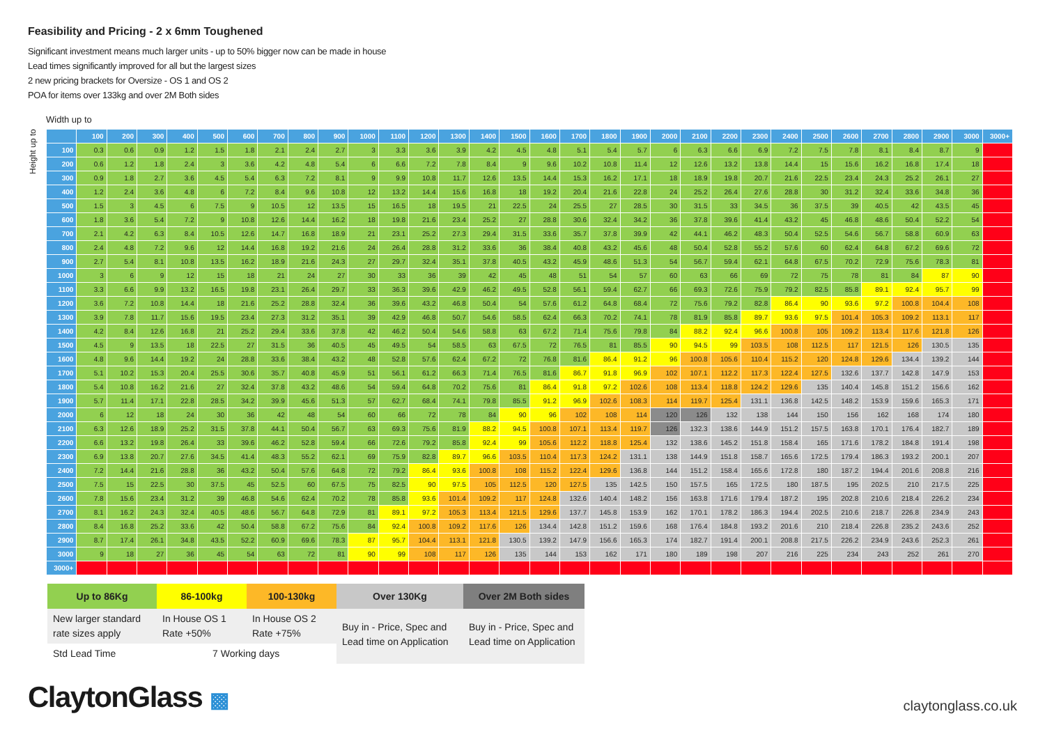Feasibility and Pricing - 2 x 6mm Toughened
Significant investment means much larger units - up to 50% bigger now can be made in house
Lead times significantly improved for all but the largest sizes
2 new pricing brackets for Oversize - OS 1 and OS 2
POA for items over 133kg and over 2M Both sides
Width up to
Height up to
| | 100 | 200 | 300 | 400 | 500 | 600 | 700 | 800 | 900 | 1000 | 1100 | 1200 | 1300 | 1400 | 1500 | 1600 | 1700 | 1800 | 1900 | 2000 | 2100 | 2200 | 2300 | 2400 | 2500 | 2600 | 2700 | 2800 | 2900 | 3000 | 3000+ |
| --- | --- | --- | --- | --- | --- | --- | --- | --- | --- | --- | --- | --- | --- | --- | --- | --- | --- | --- | --- | --- | --- | --- | --- | --- | --- | --- | --- | --- | --- | --- | --- |
| 100 | 0.3 | 0.6 | 0.9 | 1.2 | 1.5 | 1.8 | 2.1 | 2.4 | 2.7 | 3 | 3.3 | 3.6 | 3.9 | 4.2 | 4.5 | 4.8 | 5.1 | 5.4 | 5.7 | 6 | 6.3 | 6.6 | 6.9 | 7.2 | 7.5 | 7.8 | 8.1 | 8.4 | 8.7 | 9 | |
| 200 | 0.6 | 1.2 | 1.8 | 2.4 | 3 | 3.6 | 4.2 | 4.8 | 5.4 | 6 | 6.6 | 7.2 | 7.8 | 8.4 | 9 | 9.6 | 10.2 | 10.8 | 11.4 | 12 | 12.6 | 13.2 | 13.8 | 14.4 | 15 | 15.6 | 16.2 | 16.8 | 17.4 | 18 | |
| 300 | 0.9 | 1.8 | 2.7 | 3.6 | 4.5 | 5.4 | 6.3 | 7.2 | 8.1 | 9 | 9.9 | 10.8 | 11.7 | 12.6 | 13.5 | 14.4 | 15.3 | 16.2 | 17.1 | 18 | 18.9 | 19.8 | 20.7 | 21.6 | 22.5 | 23.4 | 24.3 | 25.2 | 26.1 | 27 | |
| 400 | 1.2 | 2.4 | 3.6 | 4.8 | 6 | 7.2 | 8.4 | 9.6 | 10.8 | 12 | 13.2 | 14.4 | 15.6 | 16.8 | 18 | 19.2 | 20.4 | 21.6 | 22.8 | 24 | 25.2 | 26.4 | 27.6 | 28.8 | 30 | 31.2 | 32.4 | 33.6 | 34.8 | 36 | |
| 500 | 1.5 | 3 | 4.5 | 6 | 7.5 | 9 | 10.5 | 12 | 13.5 | 15 | 16.5 | 18 | 19.5 | 21 | 22.5 | 24 | 25.5 | 27 | 28.5 | 30 | 31.5 | 33 | 34.5 | 36 | 37.5 | 39 | 40.5 | 42 | 43.5 | 45 | |
| 600 | 1.8 | 3.6 | 5.4 | 7.2 | 9 | 10.8 | 12.6 | 14.4 | 16.2 | 18 | 19.8 | 21.6 | 23.4 | 25.2 | 27 | 28.8 | 30.6 | 32.4 | 34.2 | 36 | 37.8 | 39.6 | 41.4 | 43.2 | 45 | 46.8 | 48.6 | 50.4 | 52.2 | 54 | |
| 700 | 2.1 | 4.2 | 6.3 | 8.4 | 10.5 | 12.6 | 14.7 | 16.8 | 18.9 | 21 | 23.1 | 25.2 | 27.3 | 29.4 | 31.5 | 33.6 | 35.7 | 37.8 | 39.9 | 42 | 44.1 | 46.2 | 48.3 | 50.4 | 52.5 | 54.6 | 56.7 | 58.8 | 60.9 | 63 | |
| 800 | 2.4 | 4.8 | 7.2 | 9.6 | 12 | 14.4 | 16.8 | 19.2 | 21.6 | 24 | 26.4 | 28.8 | 31.2 | 33.6 | 36 | 38.4 | 40.8 | 43.2 | 45.6 | 48 | 50.4 | 52.8 | 55.2 | 57.6 | 60 | 62.4 | 64.8 | 67.2 | 69.6 | 72 | |
| 900 | 2.7 | 5.4 | 8.1 | 10.8 | 13.5 | 16.2 | 18.9 | 21.6 | 24.3 | 27 | 29.7 | 32.4 | 35.1 | 37.8 | 40.5 | 43.2 | 45.9 | 48.6 | 51.3 | 54 | 56.7 | 59.4 | 62.1 | 64.8 | 67.5 | 70.2 | 72.9 | 75.6 | 78.3 | 81 | |
| 1000 | 3 | 6 | 9 | 12 | 15 | 18 | 21 | 24 | 27 | 30 | 33 | 36 | 39 | 42 | 45 | 48 | 51 | 54 | 57 | 60 | 63 | 66 | 69 | 72 | 75 | 78 | 81 | 84 | 87 | 90 | |
| 1100 | 3.3 | 6.6 | 9.9 | 13.2 | 16.5 | 19.8 | 23.1 | 26.4 | 29.7 | 33 | 36.3 | 39.6 | 42.9 | 46.2 | 49.5 | 52.8 | 56.1 | 59.4 | 62.7 | 66 | 69.3 | 72.6 | 75.9 | 79.2 | 82.5 | 85.8 | 89.1 | 92.4 | 95.7 | 99 | |
| 1200 | 3.6 | 7.2 | 10.8 | 14.4 | 18 | 21.6 | 25.2 | 28.8 | 32.4 | 36 | 39.6 | 43.2 | 46.8 | 50.4 | 54 | 57.6 | 61.2 | 64.8 | 68.4 | 72 | 75.6 | 79.2 | 82.8 | 86.4 | 90 | 93.6 | 97.2 | 100.8 | 104.4 | 108 | |
| 1300 | 3.9 | 7.8 | 11.7 | 15.6 | 19.5 | 23.4 | 27.3 | 31.2 | 35.1 | 39 | 42.9 | 46.8 | 50.7 | 54.6 | 58.5 | 62.4 | 66.3 | 70.2 | 74.1 | 78 | 81.9 | 85.8 | 89.7 | 93.6 | 97.5 | 101.4 | 105.3 | 109.2 | 113.1 | 117 | |
| 1400 | 4.2 | 8.4 | 12.6 | 16.8 | 21 | 25.2 | 29.4 | 33.6 | 37.8 | 42 | 46.2 | 50.4 | 54.6 | 58.8 | 63 | 67.2 | 71.4 | 75.6 | 79.8 | 84 | 88.2 | 92.4 | 96.6 | 100.8 | 105 | 109.2 | 113.4 | 117.6 | 121.8 | 126 | |
| 1500 | 4.5 | 9 | 13.5 | 18 | 22.5 | 27 | 31.5 | 36 | 40.5 | 45 | 49.5 | 54 | 58.5 | 63 | 67.5 | 72 | 76.5 | 81 | 85.5 | 90 | 94.5 | 99 | 103.5 | 108 | 112.5 | 117 | 121.5 | 126 | 130.5 | 135 | |
| 1600 | 4.8 | 9.6 | 14.4 | 19.2 | 24 | 28.8 | 33.6 | 38.4 | 43.2 | 48 | 52.8 | 57.6 | 62.4 | 67.2 | 72 | 76.8 | 81.6 | 86.4 | 91.2 | 96 | 100.8 | 105.6 | 110.4 | 115.2 | 120 | 124.8 | 129.6 | 134.4 | 139.2 | 144 | |
| 1700 | 5.1 | 10.2 | 15.3 | 20.4 | 25.5 | 30.6 | 35.7 | 40.8 | 45.9 | 51 | 56.1 | 61.2 | 66.3 | 71.4 | 76.5 | 81.6 | 86.7 | 91.8 | 96.9 | 102 | 107.1 | 112.2 | 117.3 | 122.4 | 127.5 | 132.6 | 137.7 | 142.8 | 147.9 | 153 | |
| 1800 | 5.4 | 10.8 | 16.2 | 21.6 | 27 | 32.4 | 37.8 | 43.2 | 48.6 | 54 | 59.4 | 64.8 | 70.2 | 75.6 | 81 | 86.4 | 91.8 | 97.2 | 102.6 | 108 | 113.4 | 118.8 | 124.2 | 129.6 | 135 | 140.4 | 145.8 | 151.2 | 156.6 | 162 | |
| 1900 | 5.7 | 11.4 | 17.1 | 22.8 | 28.5 | 34.2 | 39.9 | 45.6 | 51.3 | 57 | 62.7 | 68.4 | 74.1 | 79.8 | 85.5 | 91.2 | 96.9 | 102.6 | 108.3 | 114 | 119.7 | 125.4 | 131.1 | 136.8 | 142.5 | 148.2 | 153.9 | 159.6 | 165.3 | 171 | |
| 2000 | 6 | 12 | 18 | 24 | 30 | 36 | 42 | 48 | 54 | 60 | 66 | 72 | 78 | 84 | 90 | 96 | 102 | 108 | 114 | 120 | 126 | 132 | 138 | 144 | 150 | 156 | 162 | 168 | 174 | 180 | |
| 2100 | 6.3 | 12.6 | 18.9 | 25.2 | 31.5 | 37.8 | 44.1 | 50.4 | 56.7 | 63 | 69.3 | 75.6 | 81.9 | 88.2 | 94.5 | 100.8 | 107.1 | 113.4 | 119.7 | 126 | 132.3 | 138.6 | 144.9 | 151.2 | 157.5 | 163.8 | 170.1 | 176.4 | 182.7 | 189 | |
| 2200 | 6.6 | 13.2 | 19.8 | 26.4 | 33 | 39.6 | 46.2 | 52.8 | 59.4 | 66 | 72.6 | 79.2 | 85.8 | 92.4 | 99 | 105.6 | 112.2 | 118.8 | 125.4 | 132 | 138.6 | 145.2 | 151.8 | 158.4 | 165 | 171.6 | 178.2 | 184.8 | 191.4 | 198 | |
| 2300 | 6.9 | 13.8 | 20.7 | 27.6 | 34.5 | 41.4 | 48.3 | 55.2 | 62.1 | 69 | 75.9 | 82.8 | 89.7 | 96.6 | 103.5 | 110.4 | 117.3 | 124.2 | 131.1 | 138 | 144.9 | 151.8 | 158.7 | 165.6 | 172.5 | 179.4 | 186.3 | 193.2 | 200.1 | 207 | |
| 2400 | 7.2 | 14.4 | 21.6 | 28.8 | 36 | 43.2 | 50.4 | 57.6 | 64.8 | 72 | 79.2 | 86.4 | 93.6 | 100.8 | 108 | 115.2 | 122.4 | 129.6 | 136.8 | 144 | 151.2 | 158.4 | 165.6 | 172.8 | 180 | 187.2 | 194.4 | 201.6 | 208.8 | 216 | |
| 2500 | 7.5 | 15 | 22.5 | 30 | 37.5 | 45 | 52.5 | 60 | 67.5 | 75 | 82.5 | 90 | 97.5 | 105 | 112.5 | 120 | 127.5 | 135 | 142.5 | 150 | 157.5 | 165 | 172.5 | 180 | 187.5 | 195 | 202.5 | 210 | 217.5 | 225 | |
| 2600 | 7.8 | 15.6 | 23.4 | 31.2 | 39 | 46.8 | 54.6 | 62.4 | 70.2 | 78 | 85.8 | 93.6 | 101.4 | 109.2 | 117 | 124.8 | 132.6 | 140.4 | 148.2 | 156 | 163.8 | 171.6 | 179.4 | 187.2 | 195 | 202.8 | 210.6 | 218.4 | 226.2 | 234 | |
| 2700 | 8.1 | 16.2 | 24.3 | 32.4 | 40.5 | 48.6 | 56.7 | 64.8 | 72.9 | 81 | 89.1 | 97.2 | 105.3 | 113.4 | 121.5 | 129.6 | 137.7 | 145.8 | 153.9 | 162 | 170.1 | 178.2 | 186.3 | 194.4 | 202.5 | 210.6 | 218.7 | 226.8 | 234.9 | 243 | |
| 2800 | 8.4 | 16.8 | 25.2 | 33.6 | 42 | 50.4 | 58.8 | 67.2 | 75.6 | 84 | 92.4 | 100.8 | 109.2 | 117.6 | 126 | 134.4 | 142.8 | 151.2 | 159.6 | 168 | 176.4 | 184.8 | 193.2 | 201.6 | 210 | 218.4 | 226.8 | 235.2 | 243.6 | 252 | |
| 2900 | 8.7 | 17.4 | 26.1 | 34.8 | 43.5 | 52.2 | 60.9 | 69.6 | 78.3 | 87 | 95.7 | 104.4 | 113.1 | 121.8 | 130.5 | 139.2 | 147.9 | 156.6 | 165.3 | 174 | 182.7 | 191.4 | 200.1 | 208.8 | 217.5 | 226.2 | 234.9 | 243.6 | 252.3 | 261 | |
| 3000 | 9 | 18 | 27 | 36 | 45 | 54 | 63 | 72 | 81 | 90 | 99 | 108 | 117 | 126 | 135 | 144 | 153 | 162 | 171 | 180 | 189 | 198 | 207 | 216 | 225 | 234 | 243 | 252 | 261 | 270 | |
| 3000+ | | | | | | | | | | | | | | | | | | | | | | | | | | | | | | | |
| Up to 86Kg | 86-100kg | 100-130kg | Over 130Kg | Over 2M Both sides |
| --- | --- | --- | --- | --- |
| New larger standard rate sizes apply | In House OS 1 Rate +50% | In House OS 2 Rate +75% | Buy in - Price, Spec and Lead time on Application | Buy in - Price, Spec and Lead time on Application |
| Std Lead Time | 7 Working days | | | |
ClaytonGlass ▩
claytonglass.co.uk